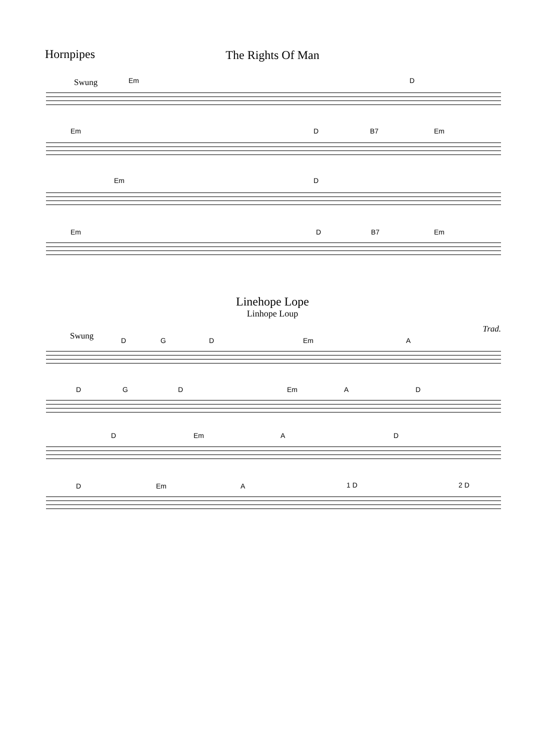Hornpipes
The Rights Of Man
Swung Em D
Em D B7 Em
Em D
Em D B7 Em
Linehope Lope
Linhope Loup
Trad.
Swung D G D Em A
D G D Em A D
D Em A D
D Em A 1 D 2 D